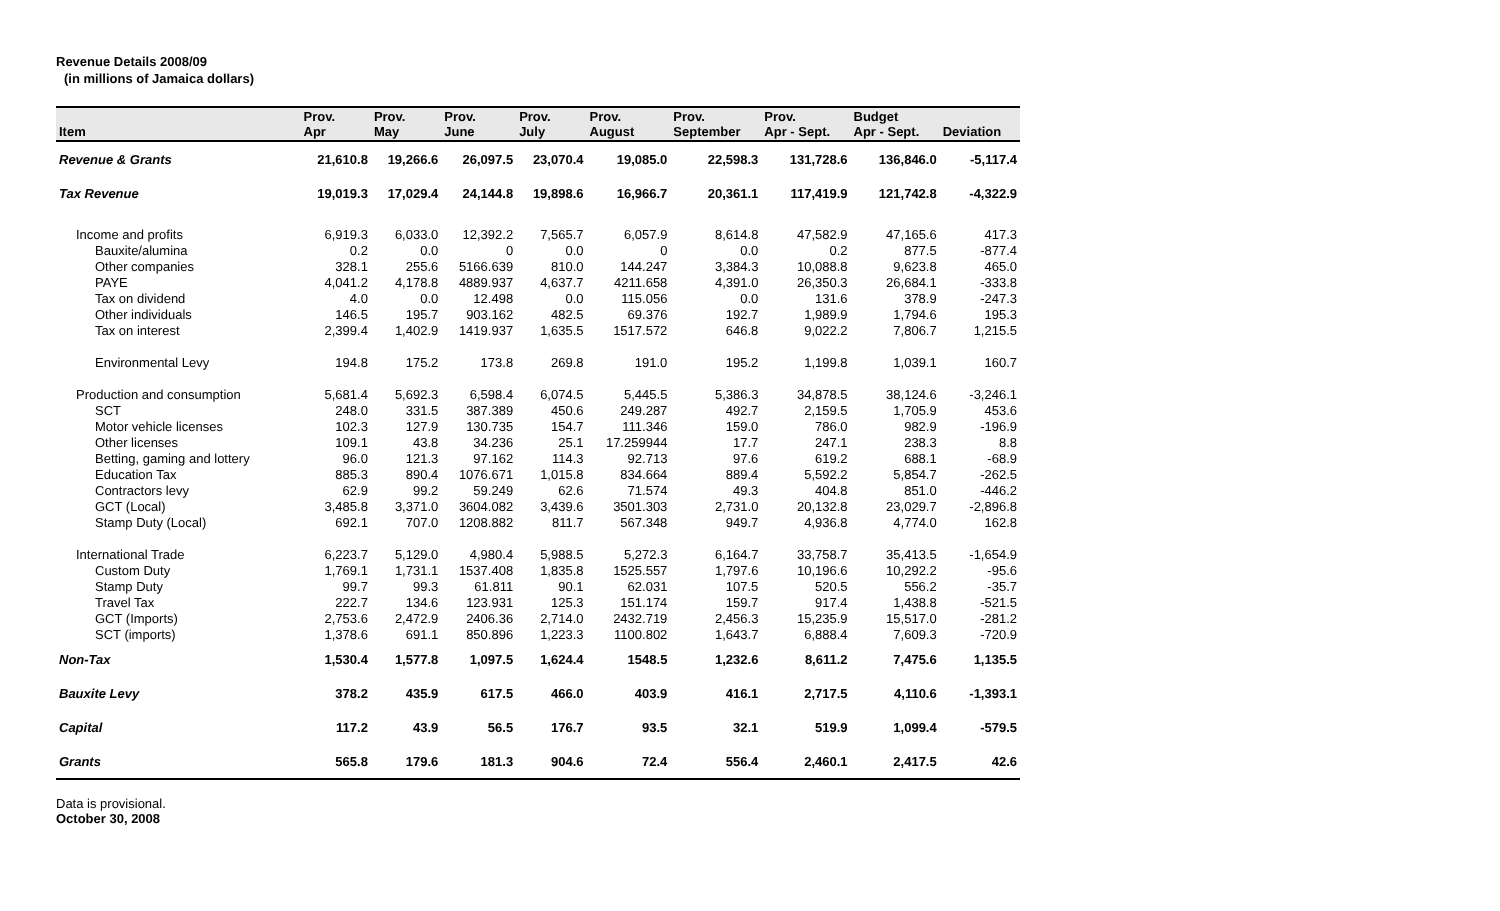Revenue Details 2008/09
(in millions of Jamaica dollars)
| Item | Prov. Apr | Prov. May | Prov. June | Prov. July | Prov. August | Prov. September | Prov. Apr - Sept. | Budget Apr - Sept. | Deviation |
| --- | --- | --- | --- | --- | --- | --- | --- | --- | --- |
| Revenue & Grants | 21,610.8 | 19,266.6 | 26,097.5 | 23,070.4 | 19,085.0 | 22,598.3 | 131,728.6 | 136,846.0 | -5,117.4 |
| Tax Revenue | 19,019.3 | 17,029.4 | 24,144.8 | 19,898.6 | 16,966.7 | 20,361.1 | 117,419.9 | 121,742.8 | -4,322.9 |
| Income and profits | 6,919.3 | 6,033.0 | 12,392.2 | 7,565.7 | 6,057.9 | 8,614.8 | 47,582.9 | 47,165.6 | 417.3 |
| Bauxite/alumina | 0.2 | 0.0 | 0 | 0.0 | 0 | 0.0 | 0.2 | 877.5 | -877.4 |
| Other companies | 328.1 | 255.6 | 5166.639 | 810.0 | 144.247 | 3,384.3 | 10,088.8 | 9,623.8 | 465.0 |
| PAYE | 4,041.2 | 4,178.8 | 4889.937 | 4,637.7 | 4211.658 | 4,391.0 | 26,350.3 | 26,684.1 | -333.8 |
| Tax on dividend | 4.0 | 0.0 | 12.498 | 0.0 | 115.056 | 0.0 | 131.6 | 378.9 | -247.3 |
| Other individuals | 146.5 | 195.7 | 903.162 | 482.5 | 69.376 | 192.7 | 1,989.9 | 1,794.6 | 195.3 |
| Tax on interest | 2,399.4 | 1,402.9 | 1419.937 | 1,635.5 | 1517.572 | 646.8 | 9,022.2 | 7,806.7 | 1,215.5 |
| Environmental Levy | 194.8 | 175.2 | 173.8 | 269.8 | 191.0 | 195.2 | 1,199.8 | 1,039.1 | 160.7 |
| Production and consumption | 5,681.4 | 5,692.3 | 6,598.4 | 6,074.5 | 5,445.5 | 5,386.3 | 34,878.5 | 38,124.6 | -3,246.1 |
| SCT | 248.0 | 331.5 | 387.389 | 450.6 | 249.287 | 492.7 | 2,159.5 | 1,705.9 | 453.6 |
| Motor vehicle licenses | 102.3 | 127.9 | 130.735 | 154.7 | 111.346 | 159.0 | 786.0 | 982.9 | -196.9 |
| Other licenses | 109.1 | 43.8 | 34.236 | 25.1 | 17.259944 | 17.7 | 247.1 | 238.3 | 8.8 |
| Betting, gaming and lottery | 96.0 | 121.3 | 97.162 | 114.3 | 92.713 | 97.6 | 619.2 | 688.1 | -68.9 |
| Education Tax | 885.3 | 890.4 | 1076.671 | 1,015.8 | 834.664 | 889.4 | 5,592.2 | 5,854.7 | -262.5 |
| Contractors levy | 62.9 | 99.2 | 59.249 | 62.6 | 71.574 | 49.3 | 404.8 | 851.0 | -446.2 |
| GCT (Local) | 3,485.8 | 3,371.0 | 3604.082 | 3,439.6 | 3501.303 | 2,731.0 | 20,132.8 | 23,029.7 | -2,896.8 |
| Stamp Duty (Local) | 692.1 | 707.0 | 1208.882 | 811.7 | 567.348 | 949.7 | 4,936.8 | 4,774.0 | 162.8 |
| International Trade | 6,223.7 | 5,129.0 | 4,980.4 | 5,988.5 | 5,272.3 | 6,164.7 | 33,758.7 | 35,413.5 | -1,654.9 |
| Custom Duty | 1,769.1 | 1,731.1 | 1537.408 | 1,835.8 | 1525.557 | 1,797.6 | 10,196.6 | 10,292.2 | -95.6 |
| Stamp Duty | 99.7 | 99.3 | 61.811 | 90.1 | 62.031 | 107.5 | 520.5 | 556.2 | -35.7 |
| Travel Tax | 222.7 | 134.6 | 123.931 | 125.3 | 151.174 | 159.7 | 917.4 | 1,438.8 | -521.5 |
| GCT (Imports) | 2,753.6 | 2,472.9 | 2406.36 | 2,714.0 | 2432.719 | 2,456.3 | 15,235.9 | 15,517.0 | -281.2 |
| SCT (imports) | 1,378.6 | 691.1 | 850.896 | 1,223.3 | 1100.802 | 1,643.7 | 6,888.4 | 7,609.3 | -720.9 |
| Non-Tax | 1,530.4 | 1,577.8 | 1,097.5 | 1,624.4 | 1548.5 | 1,232.6 | 8,611.2 | 7,475.6 | 1,135.5 |
| Bauxite Levy | 378.2 | 435.9 | 617.5 | 466.0 | 403.9 | 416.1 | 2,717.5 | 4,110.6 | -1,393.1 |
| Capital | 117.2 | 43.9 | 56.5 | 176.7 | 93.5 | 32.1 | 519.9 | 1,099.4 | -579.5 |
| Grants | 565.8 | 179.6 | 181.3 | 904.6 | 72.4 | 556.4 | 2,460.1 | 2,417.5 | 42.6 |
Data is provisional.
October 30, 2008